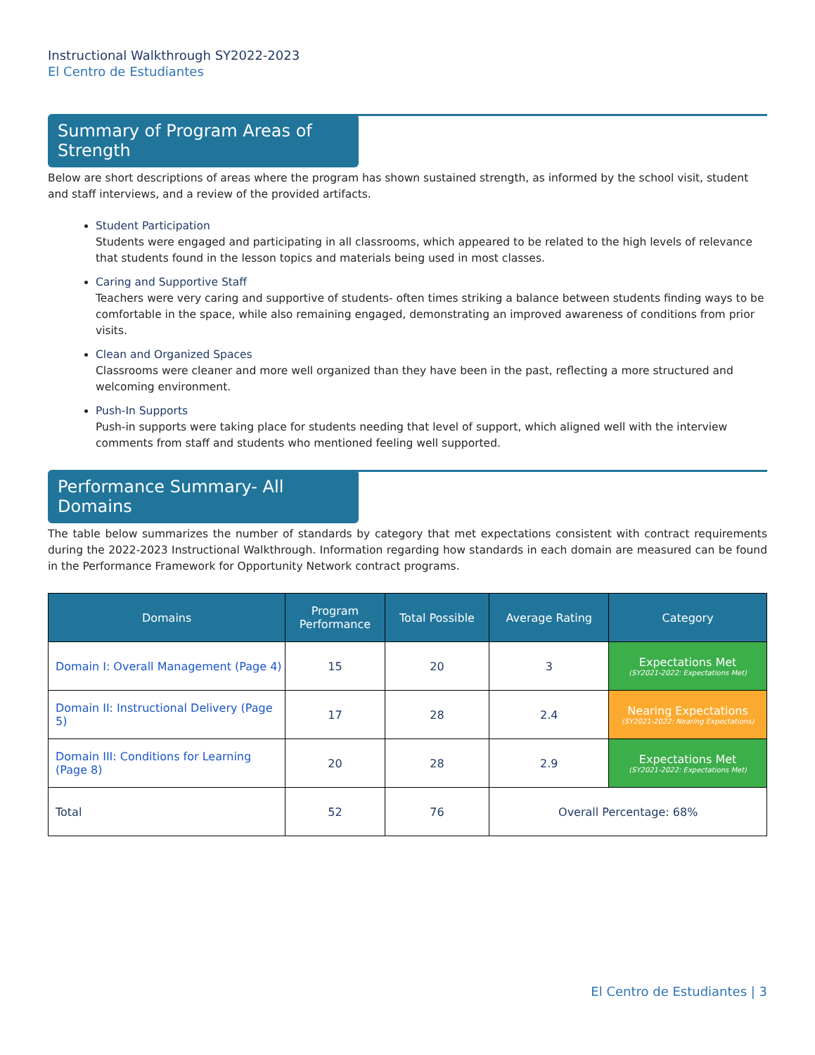Instructional Walkthrough SY2022-2023
El Centro de Estudiantes
Summary of Program Areas of Strength
Below are short descriptions of areas where the program has shown sustained strength, as informed by the school visit, student and staff interviews, and a review of the provided artifacts.
Student Participation
Students were engaged and participating in all classrooms, which appeared to be related to the high levels of relevance that students found in the lesson topics and materials being used in most classes.
Caring and Supportive Staff
Teachers were very caring and supportive of students- often times striking a balance between students finding ways to be comfortable in the space, while also remaining engaged, demonstrating an improved awareness of conditions from prior visits.
Clean and Organized Spaces
Classrooms were cleaner and more well organized than they have been in the past, reflecting a more structured and welcoming environment.
Push-In Supports
Push-in supports were taking place for students needing that level of support, which aligned well with the interview comments from staff and students who mentioned feeling well supported.
Performance Summary- All Domains
The table below summarizes the number of standards by category that met expectations consistent with contract requirements during the 2022-2023 Instructional Walkthrough. Information regarding how standards in each domain are measured can be found in the Performance Framework for Opportunity Network contract programs.
| Domains | Program Performance | Total Possible | Average Rating | Category |
| --- | --- | --- | --- | --- |
| Domain I: Overall Management (Page 4) | 15 | 20 | 3 | Expectations Met (SY2021-2022: Expectations Met) |
| Domain II: Instructional Delivery (Page 5) | 17 | 28 | 2.4 | Nearing Expectations (SY2021-2022: Nearing Expectations) |
| Domain III: Conditions for Learning (Page 8) | 20 | 28 | 2.9 | Expectations Met (SY2021-2022: Expectations Met) |
| Total | 52 | 76 | Overall Percentage: 68% | |
El Centro de Estudiantes | 3